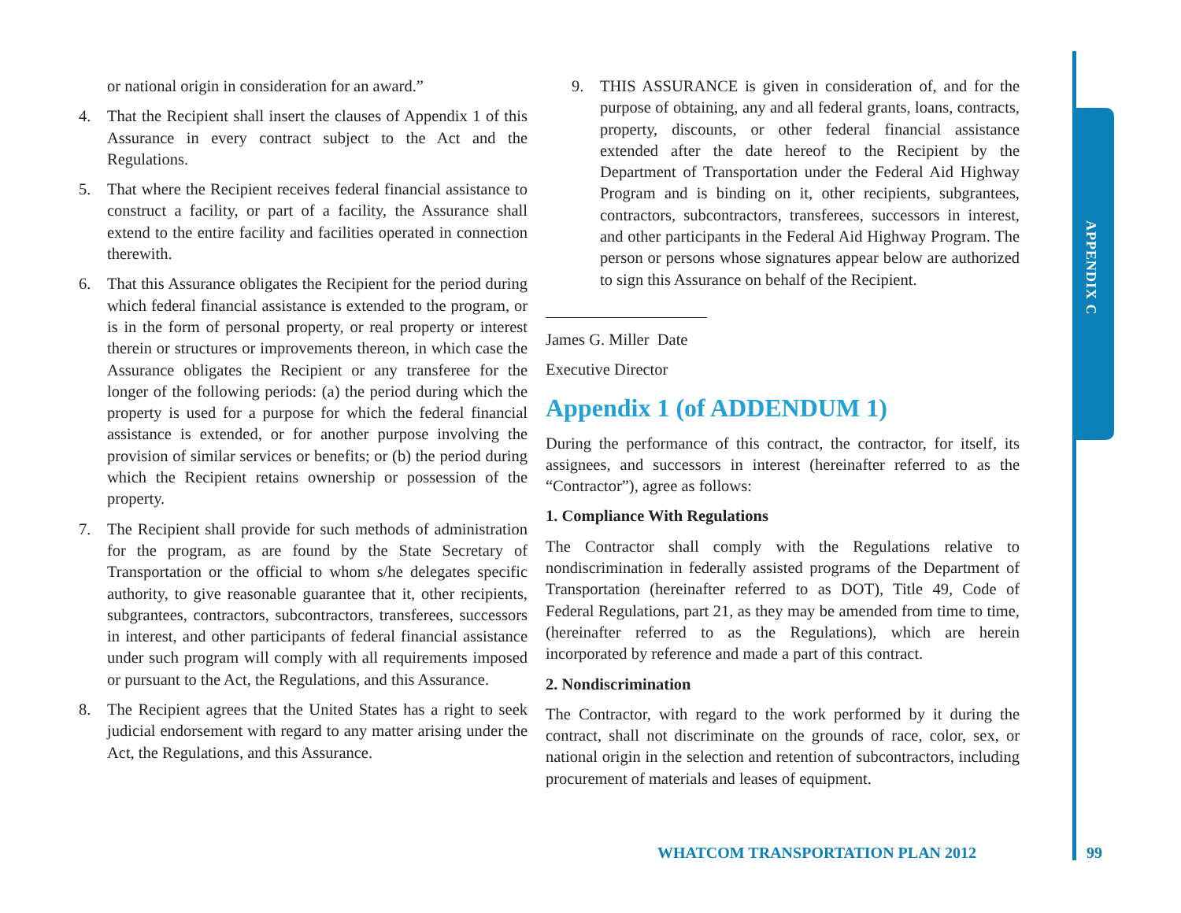APPENDIX C
or national origin in consideration for an award.”
4. That the Recipient shall insert the clauses of Appendix 1 of this Assurance in every contract subject to the Act and the Regulations.
5. That where the Recipient receives federal financial assistance to construct a facility, or part of a facility, the Assurance shall extend to the entire facility and facilities operated in connection therewith.
6. That this Assurance obligates the Recipient for the period during which federal financial assistance is extended to the program, or is in the form of personal property, or real property or interest therein or structures or improvements thereon, in which case the Assurance obligates the Recipient or any transferee for the longer of the following periods: (a) the period during which the property is used for a purpose for which the federal financial assistance is extended, or for another purpose involving the provision of similar services or benefits; or (b) the period during which the Recipient retains ownership or possession of the property.
7. The Recipient shall provide for such methods of administration for the program, as are found by the State Secretary of Transportation or the official to whom s/he delegates specific authority, to give reasonable guarantee that it, other recipients, subgrantees, contractors, subcontractors, transferees, successors in interest, and other participants of federal financial assistance under such program will comply with all requirements imposed or pursuant to the Act, the Regulations, and this Assurance.
8. The Recipient agrees that the United States has a right to seek judicial endorsement with regard to any matter arising under the Act, the Regulations, and this Assurance.
9. THIS ASSURANCE is given in consideration of, and for the purpose of obtaining, any and all federal grants, loans, contracts, property, discounts, or other federal financial assistance extended after the date hereof to the Recipient by the Department of Transportation under the Federal Aid Highway Program and is binding on it, other recipients, subgrantees, contractors, subcontractors, transferees, successors in interest, and other participants in the Federal Aid Highway Program. The person or persons whose signatures appear below are authorized to sign this Assurance on behalf of the Recipient.
James G. Miller Date
Executive Director
Appendix 1 (of ADDENDUM 1)
During the performance of this contract, the contractor, for itself, its assignees, and successors in interest (hereinafter referred to as the “Contractor”), agree as follows:
1. Compliance With Regulations
The Contractor shall comply with the Regulations relative to nondiscrimination in federally assisted programs of the Department of Transportation (hereinafter referred to as DOT), Title 49, Code of Federal Regulations, part 21, as they may be amended from time to time, (hereinafter referred to as the Regulations), which are herein incorporated by reference and made a part of this contract.
2. Nondiscrimination
The Contractor, with regard to the work performed by it during the contract, shall not discriminate on the grounds of race, color, sex, or national origin in the selection and retention of subcontractors, including procurement of materials and leases of equipment.
WHATCOM TRANSPORTATION PLAN 2012
99